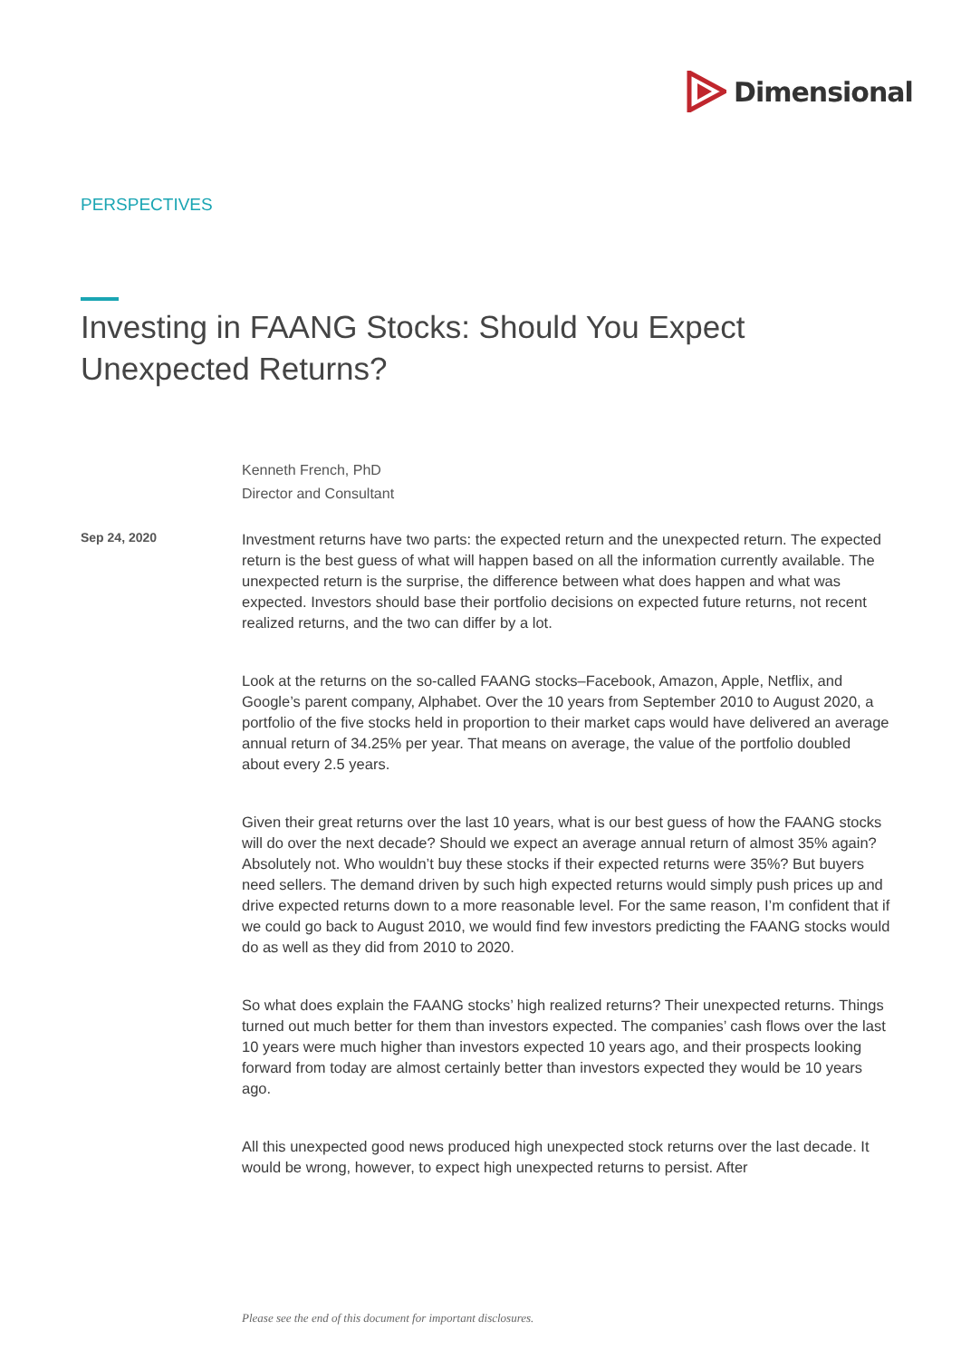Dimensional
PERSPECTIVES
Investing in FAANG Stocks: Should You Expect Unexpected Returns?
Kenneth French, PhD
Director and Consultant
Sep 24, 2020
Investment returns have two parts: the expected return and the unexpected return. The expected return is the best guess of what will happen based on all the information currently available. The unexpected return is the surprise, the difference between what does happen and what was expected. Investors should base their portfolio decisions on expected future returns, not recent realized returns, and the two can differ by a lot.
Look at the returns on the so-called FAANG stocks–Facebook, Amazon, Apple, Netflix, and Google’s parent company, Alphabet. Over the 10 years from September 2010 to August 2020, a portfolio of the five stocks held in proportion to their market caps would have delivered an average annual return of 34.25% per year. That means on average, the value of the portfolio doubled about every 2.5 years.
Given their great returns over the last 10 years, what is our best guess of how the FAANG stocks will do over the next decade? Should we expect an average annual return of almost 35% again? Absolutely not. Who wouldn’t buy these stocks if their expected returns were 35%? But buyers need sellers. The demand driven by such high expected returns would simply push prices up and drive expected returns down to a more reasonable level. For the same reason, I’m confident that if we could go back to August 2010, we would find few investors predicting the FAANG stocks would do as well as they did from 2010 to 2020.
So what does explain the FAANG stocks’ high realized returns? Their unexpected returns. Things turned out much better for them than investors expected. The companies’ cash flows over the last 10 years were much higher than investors expected 10 years ago, and their prospects looking forward from today are almost certainly better than investors expected they would be 10 years ago.
All this unexpected good news produced high unexpected stock returns over the last decade. It would be wrong, however, to expect high unexpected returns to persist. After
Please see the end of this document for important disclosures.